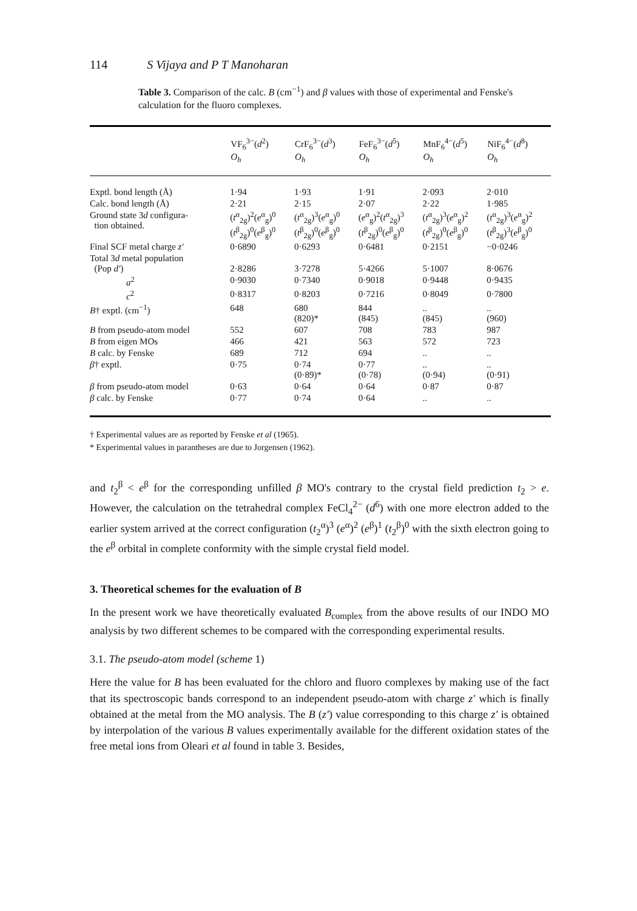114 S Vijaya and P T Manoharan
Table 3. Comparison of the calc. B (cm<sup>−1</sup>) and β values with those of experimental and Fenske's calculation for the fluoro complexes.
| | VF<sub>6</sub><sup>3−</sup>( d<sup>2</sup>) O<sub>h</sub> | CrF<sub>6</sub><sup>3−</sup>( d<sup>3</sup>) O<sub>h</sub> | FeF<sub>6</sub><sup>3−</sup>( d<sup>5</sup>) O<sub>h</sub> | MnF<sub>6</sub><sup>4−</sup>( d<sup>5</sup>) O<sub>h</sub> | NiF<sub>6</sub><sup>4−</sup>( d<sup>8</sup>) O<sub>h</sub> |
| --- | --- | --- | --- | --- | --- |
| Exptl. bond length (Å) | 1·94 | 1·93 | 1·91 | 2·093 | 2·010 |
| Calc. bond length (Å) | 2·21 | 2·15 | 2·07 | 2·22 | 1·985 |
| Ground state 3 d configura- tion obtained. | ( t<sup>α</sup><sub>2g</sub>)<sup>2</sup>( e<sup>α</sup><sub>g</sub>)<sup>0</sup> ( t<sup>β</sup><sub>2g</sub>)<sup>0</sup>( e<sup>β</sup><sub>g</sub>)<sup>0</sup> | ( t<sup>α</sup><sub>2g</sub>)<sup>3</sup>( e<sup>α</sup><sub>g</sub>)<sup>0</sup> ( t<sup>β</sup><sub>2g</sub>)<sup>0</sup>( e<sup>β</sup><sub>g</sub>)<sup>0</sup> | ( e<sup>α</sup><sub>g</sub>)<sup>2</sup>( t<sup>α</sup><sub>2g</sub>)<sup>3</sup> ( t<sup>β</sup><sub>2g</sub>)<sup>0</sup>( e<sup>β</sup><sub>g</sub>)<sup>0</sup> | ( t<sup>α</sup><sub>2g</sub>)<sup>3</sup>( e<sup>α</sup><sub>g</sub>)<sup>2</sup> ( t<sup>β</sup><sub>2g</sub>)<sup>0</sup>( e<sup>β</sup><sub>g</sub>)<sup>0</sup> | ( t<sup>α</sup><sub>2g</sub>)<sup>3</sup>( e<sup>α</sup><sub>g</sub>)<sup>2</sup> ( t<sup>β</sup><sub>2g</sub>)<sup>3</sup>( e<sup>β</sup><sub>g</sub>)<sup>0</sup> |
| Final SCF metal charge z′ | 0·6890 | 0·6293 | 0·6481 | 0·2151 | −0·0246 |
| Total 3 d metal population (Pop d′ ) | 2·8286 | 3·7278 | 5·4266 | 5·1007 | 8·0676 |
| a<sup>2</sup> | 0·9030 | 0·7340 | 0·9018 | 0·9448 | 0·9435 |
| c<sup>2</sup> | 0·8317 | 0·8203 | 0·7216 | 0·8049 | 0·7800 |
| B † exptl. (cm<sup>−1</sup>) | 648 | 680 (820)* | 844 (845) | .. (845) | .. (960) |
| B from pseudo-atom model | 552 | 607 | 708 | 783 | 987 |
| B from eigen MOs | 466 | 421 | 563 | 572 | 723 |
| B calc. by Fenske | 689 | 712 | 694 | .. | .. |
| β † exptl. | 0·75 | 0·74 (0·89)* | 0·77 (0·78) | .. (0·94) | .. (0·91) |
| β from pseudo-atom model | 0·63 | 0·64 | 0·64 | 0·87 | 0·87 |
| β calc. by Fenske | 0·77 | 0·74 | 0·64 | .. | .. |
† Experimental values are as reported by Fenske et al (1965).
* Experimental values in parantheses are due to Jorgensen (1962).
and t<sub>2</sub><sup>β</sup> < e<sup>β</sup> for the corresponding unfilled β MO's contrary to the crystal field prediction t<sub>2</sub> > e. However, the calculation on the tetrahedral complex FeCl<sub>4</sub><sup>2−</sup> (d<sup>6</sup>) with one more electron added to the earlier system arrived at the correct configuration (t<sub>2</sub><sup>α</sup>)<sup>3</sup> (e<sup>α</sup>)<sup>2</sup> (e<sup>β</sup>)<sup>1</sup> (t<sub>2</sub><sup>β</sup>)<sup>0</sup> with the sixth electron going to the e<sup>β</sup> orbital in complete conformity with the simple crystal field model.
3. Theoretical schemes for the evaluation of B
In the present work we have theoretically evaluated B<sub>complex</sub> from the above results of our INDO MO analysis by two different schemes to be compared with the corresponding experimental results.
3.1. The pseudo-atom model (scheme 1)
Here the value for B has been evaluated for the chloro and fluoro complexes by making use of the fact that its spectroscopic bands correspond to an independent pseudo-atom with charge z′ which is finally obtained at the metal from the MO analysis. The B (z′) value corresponding to this charge z′ is obtained by interpolation of the various B values experimentally available for the different oxidation states of the free metal ions from Oleari et al found in table 3. Besides,